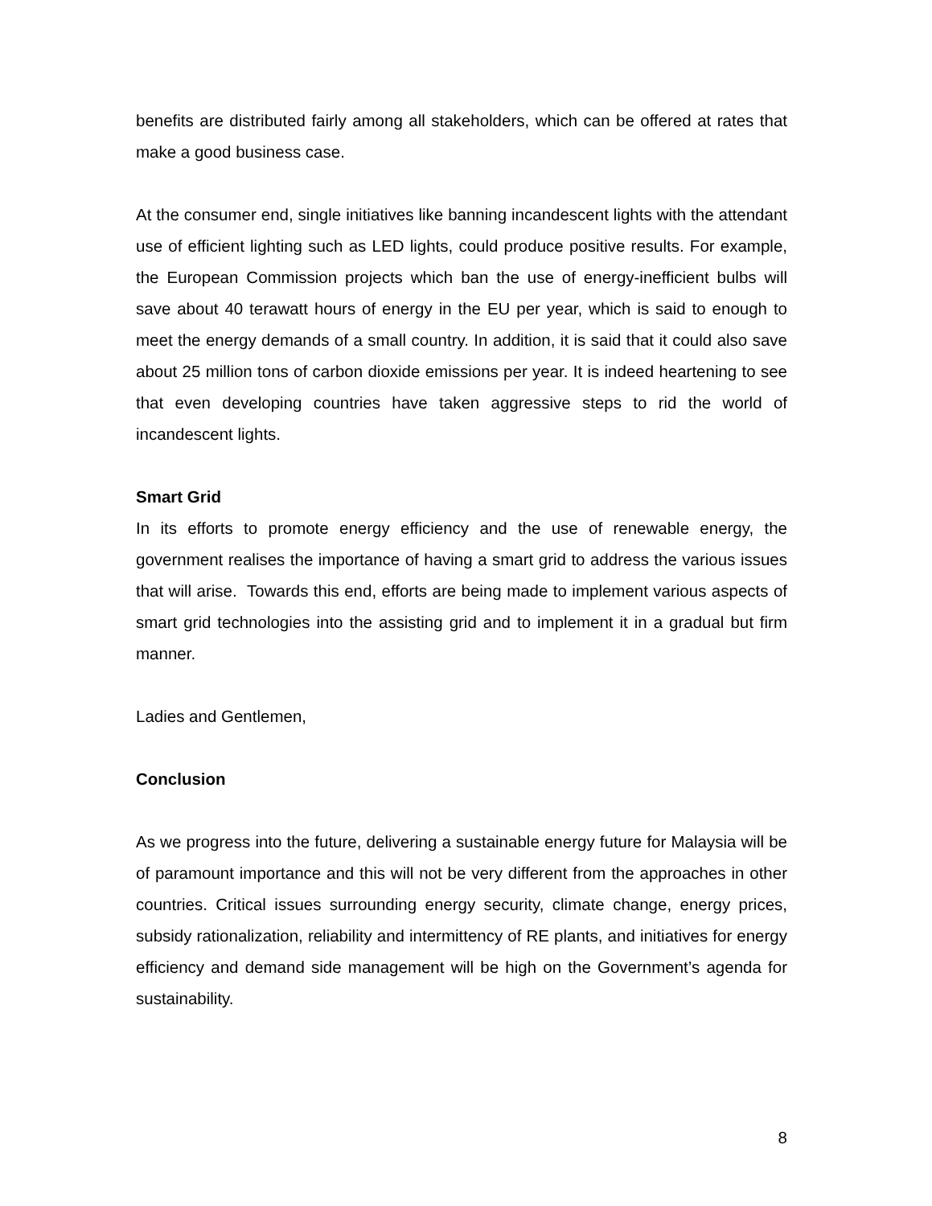benefits are distributed fairly among all stakeholders, which can be offered at rates that make a good business case.
At the consumer end, single initiatives like banning incandescent lights with the attendant use of efficient lighting such as LED lights, could produce positive results. For example, the European Commission projects which ban the use of energy-inefficient bulbs will save about 40 terawatt hours of energy in the EU per year, which is said to enough to meet the energy demands of a small country. In addition, it is said that it could also save about 25 million tons of carbon dioxide emissions per year. It is indeed heartening to see that even developing countries have taken aggressive steps to rid the world of incandescent lights.
Smart Grid
In its efforts to promote energy efficiency and the use of renewable energy, the government realises the importance of having a smart grid to address the various issues that will arise. Towards this end, efforts are being made to implement various aspects of smart grid technologies into the assisting grid and to implement it in a gradual but firm manner.
Ladies and Gentlemen,
Conclusion
As we progress into the future, delivering a sustainable energy future for Malaysia will be of paramount importance and this will not be very different from the approaches in other countries. Critical issues surrounding energy security, climate change, energy prices, subsidy rationalization, reliability and intermittency of RE plants, and initiatives for energy efficiency and demand side management will be high on the Government’s agenda for sustainability.
8